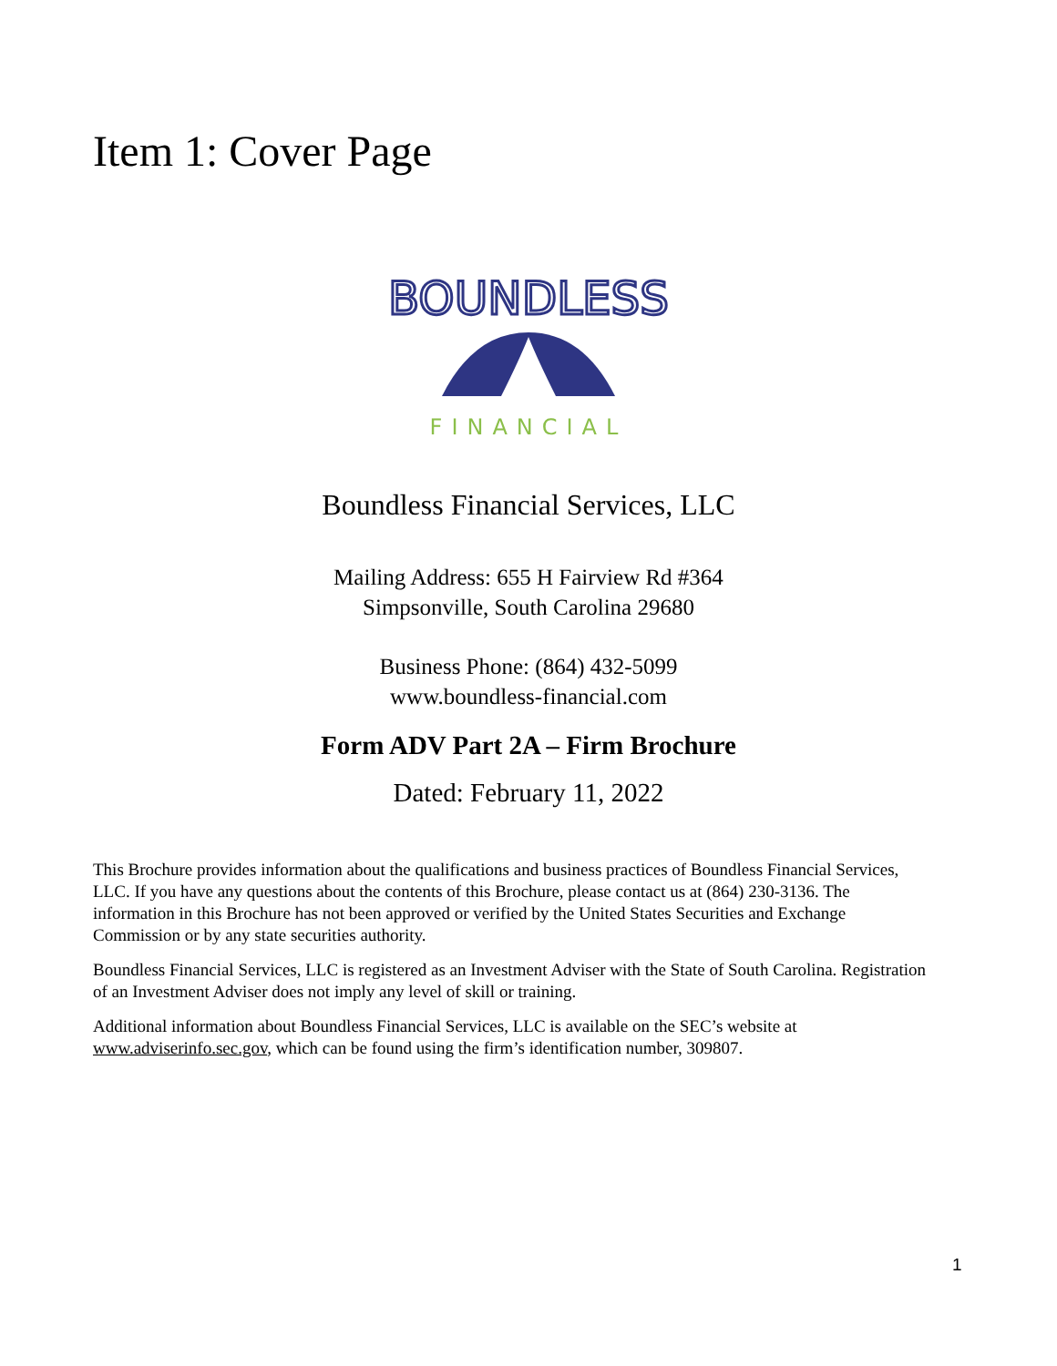Item 1: Cover Page
BOUNDLESS
FINANCIAL
Boundless Financial Services, LLC
Mailing Address: 655 H Fairview Rd #364
Simpsonville, South Carolina 29680
Business Phone: (864) 432-5099
www.boundless-financial.com
Form ADV Part 2A – Firm Brochure
Dated: February 11, 2022
This Brochure provides information about the qualifications and business practices of Boundless Financial Services, LLC. If you have any questions about the contents of this Brochure, please contact us at (864) 230-3136. The information in this Brochure has not been approved or verified by the United States Securities and Exchange Commission or by any state securities authority.
Boundless Financial Services, LLC is registered as an Investment Adviser with the State of South Carolina. Registration of an Investment Adviser does not imply any level of skill or training.
Additional information about Boundless Financial Services, LLC is available on the SEC’s website at www.adviserinfo.sec.gov, which can be found using the firm’s identification number, 309807.
1